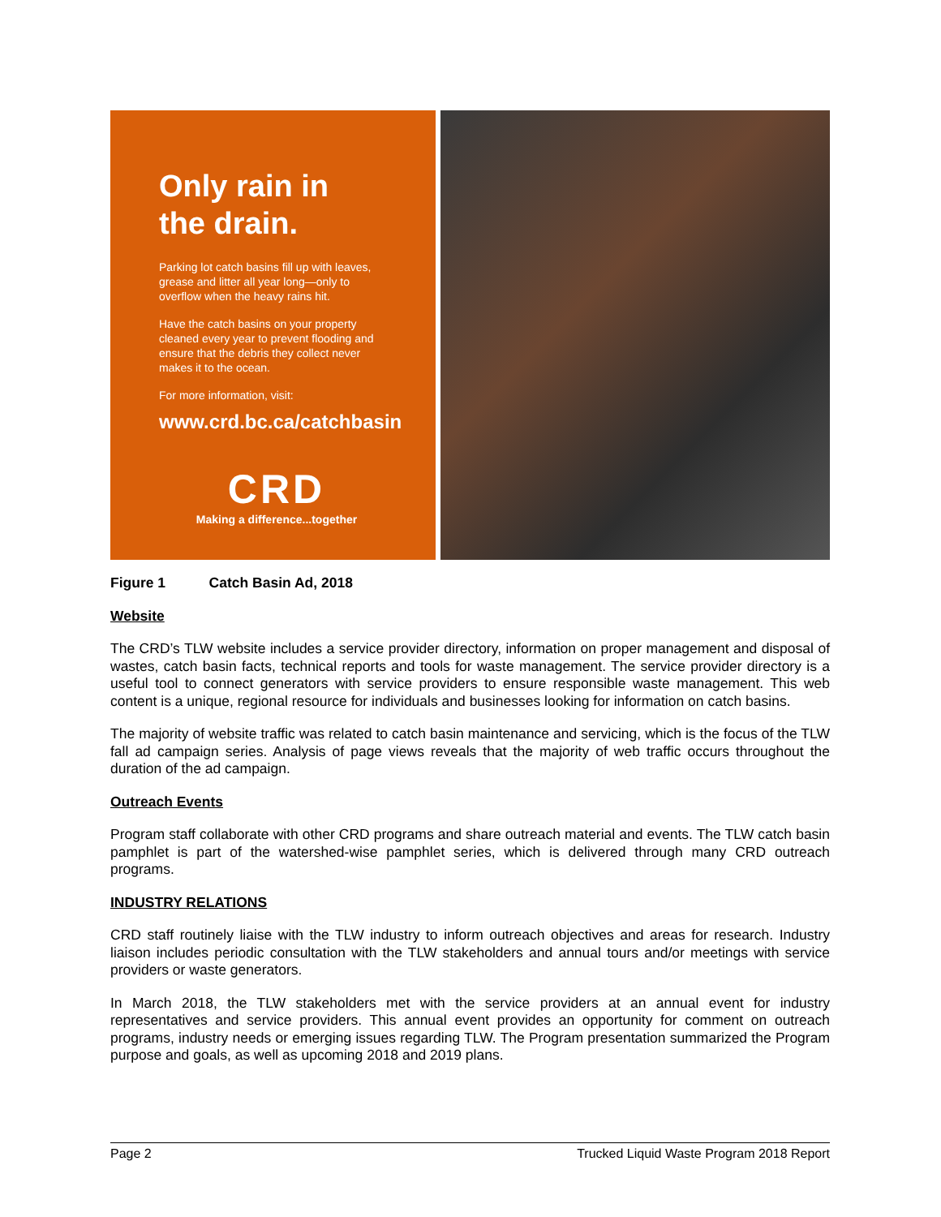Only rain in
the drain.
Parking lot catch basins fill up with leaves, grease and litter all year long—only to overflow when the heavy rains hit.
Have the catch basins on your property cleaned every year to prevent flooding and ensure that the debris they collect never makes it to the ocean.
For more information, visit:
www.crd.bc.ca/catchbasin
CRD
Making a difference...together
Figure 1 Catch Basin Ad, 2018
Website
The CRD’s TLW website includes a service provider directory, information on proper management and disposal of wastes, catch basin facts, technical reports and tools for waste management. The service provider directory is a useful tool to connect generators with service providers to ensure responsible waste management. This web content is a unique, regional resource for individuals and businesses looking for information on catch basins.
The majority of website traffic was related to catch basin maintenance and servicing, which is the focus of the TLW fall ad campaign series. Analysis of page views reveals that the majority of web traffic occurs throughout the duration of the ad campaign.
Outreach Events
Program staff collaborate with other CRD programs and share outreach material and events. The TLW catch basin pamphlet is part of the watershed-wise pamphlet series, which is delivered through many CRD outreach programs.
INDUSTRY RELATIONS
CRD staff routinely liaise with the TLW industry to inform outreach objectives and areas for research. Industry liaison includes periodic consultation with the TLW stakeholders and annual tours and/or meetings with service providers or waste generators.
In March 2018, the TLW stakeholders met with the service providers at an annual event for industry representatives and service providers. This annual event provides an opportunity for comment on outreach programs, industry needs or emerging issues regarding TLW. The Program presentation summarized the Program purpose and goals, as well as upcoming 2018 and 2019 plans.
Page 2 Trucked Liquid Waste Program 2018 Report